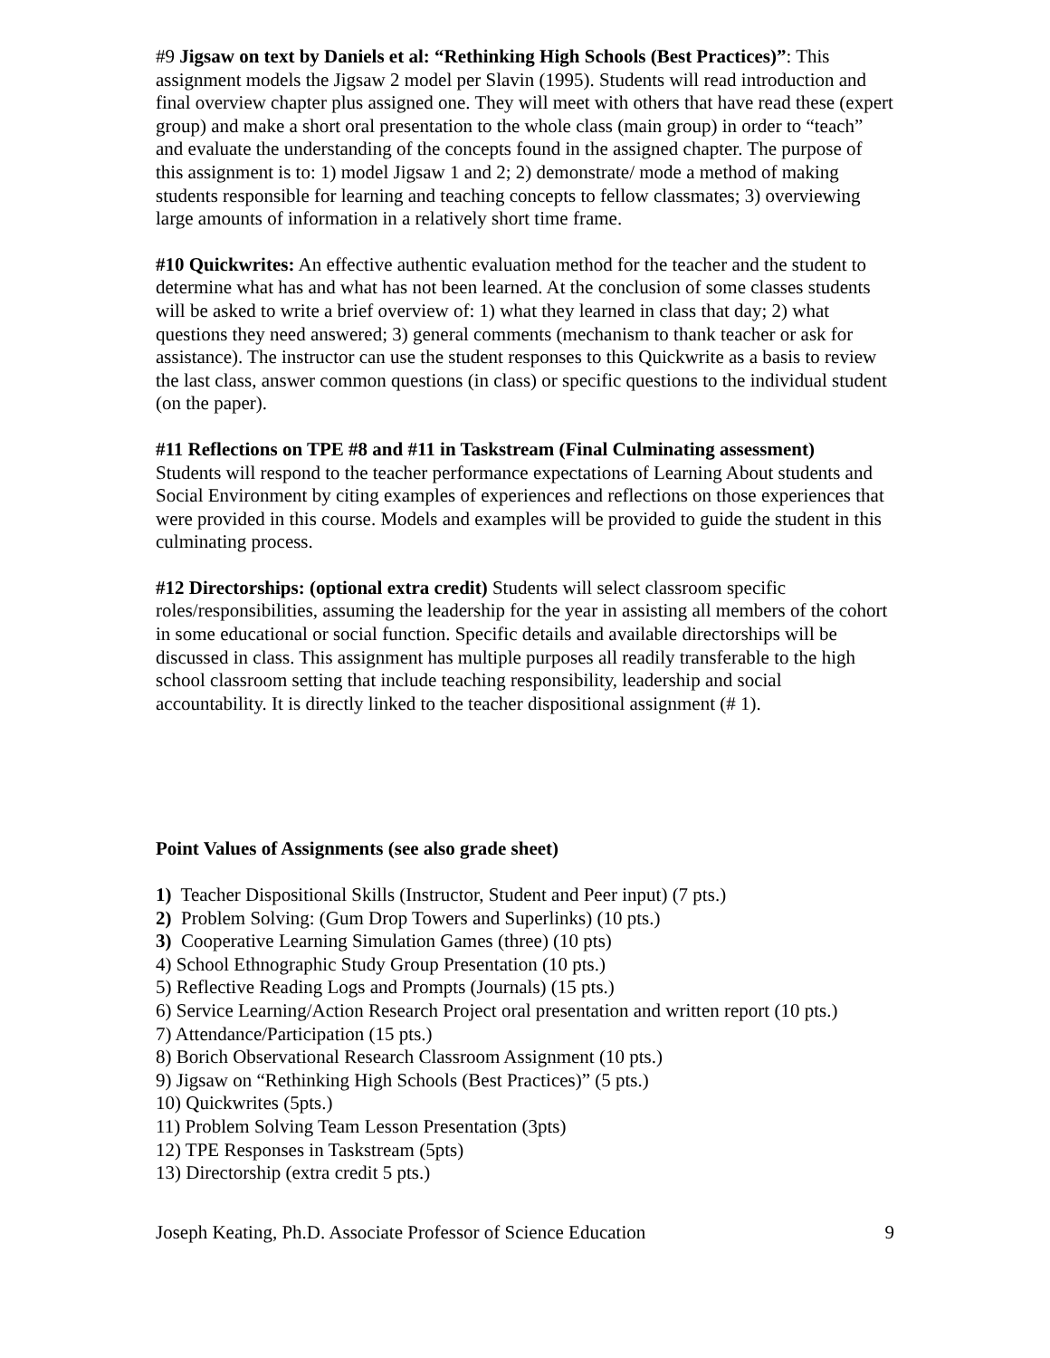#9 Jigsaw on text by Daniels et al: “Rethinking High Schools (Best Practices)”: This assignment models the Jigsaw 2 model per Slavin (1995). Students will read introduction and final overview chapter plus assigned one. They will meet with others that have read these (expert group) and make a short oral presentation to the whole class (main group) in order to “teach” and evaluate the understanding of the concepts found in the assigned chapter. The purpose of this assignment is to: 1) model Jigsaw 1 and 2; 2) demonstrate/ mode a method of making students responsible for learning and teaching concepts to fellow classmates; 3) overviewing large amounts of information in a relatively short time frame.
#10 Quickwrites: An effective authentic evaluation method for the teacher and the student to determine what has and what has not been learned. At the conclusion of some classes students will be asked to write a brief overview of: 1) what they learned in class that day; 2) what questions they need answered; 3) general comments (mechanism to thank teacher or ask for assistance). The instructor can use the student responses to this Quickwrite as a basis to review the last class, answer common questions (in class) or specific questions to the individual student (on the paper).
#11 Reflections on TPE #8 and #11 in Taskstream (Final Culminating assessment)
Students will respond to the teacher performance expectations of Learning About students and Social Environment by citing examples of experiences and reflections on those experiences that were provided in this course. Models and examples will be provided to guide the student in this culminating process.
#12 Directorships: (optional extra credit) Students will select classroom specific roles/responsibilities, assuming the leadership for the year in assisting all members of the cohort in some educational or social function. Specific details and available directorships will be discussed in class. This assignment has multiple purposes all readily transferable to the high school classroom setting that include teaching responsibility, leadership and social accountability. It is directly linked to the teacher dispositional assignment (# 1).
Point Values of Assignments (see also grade sheet)
1) Teacher Dispositional Skills (Instructor, Student and Peer input) (7 pts.)
2) Problem Solving: (Gum Drop Towers and Superlinks) (10 pts.)
3) Cooperative Learning Simulation Games (three) (10 pts)
4) School Ethnographic Study Group Presentation (10 pts.)
5) Reflective Reading Logs and Prompts (Journals) (15 pts.)
6) Service Learning/Action Research Project oral presentation and written report (10 pts.)
7) Attendance/Participation (15 pts.)
8) Borich Observational Research Classroom Assignment (10 pts.)
9) Jigsaw on “Rethinking High Schools (Best Practices)” (5 pts.)
10) Quickwrites (5pts.)
11) Problem Solving Team Lesson Presentation (3pts)
12) TPE Responses in Taskstream (5pts)
13) Directorship (extra credit 5 pts.)
Joseph Keating, Ph.D. Associate Professor of Science Education 9